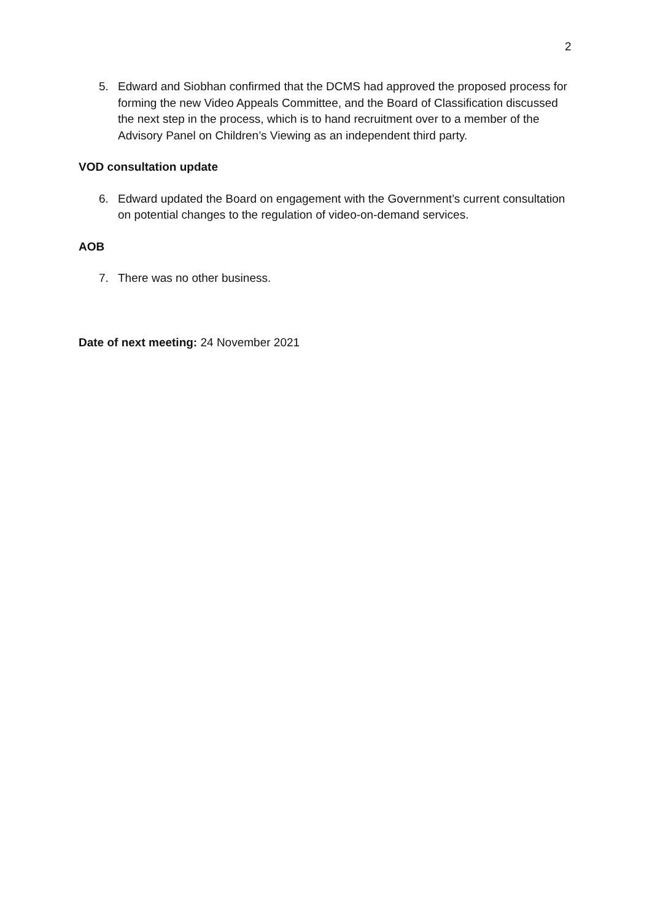2
5. Edward and Siobhan confirmed that the DCMS had approved the proposed process for forming the new Video Appeals Committee, and the Board of Classification discussed the next step in the process, which is to hand recruitment over to a member of the Advisory Panel on Children’s Viewing as an independent third party.
VOD consultation update
6. Edward updated the Board on engagement with the Government’s current consultation on potential changes to the regulation of video-on-demand services.
AOB
7. There was no other business.
Date of next meeting: 24 November 2021